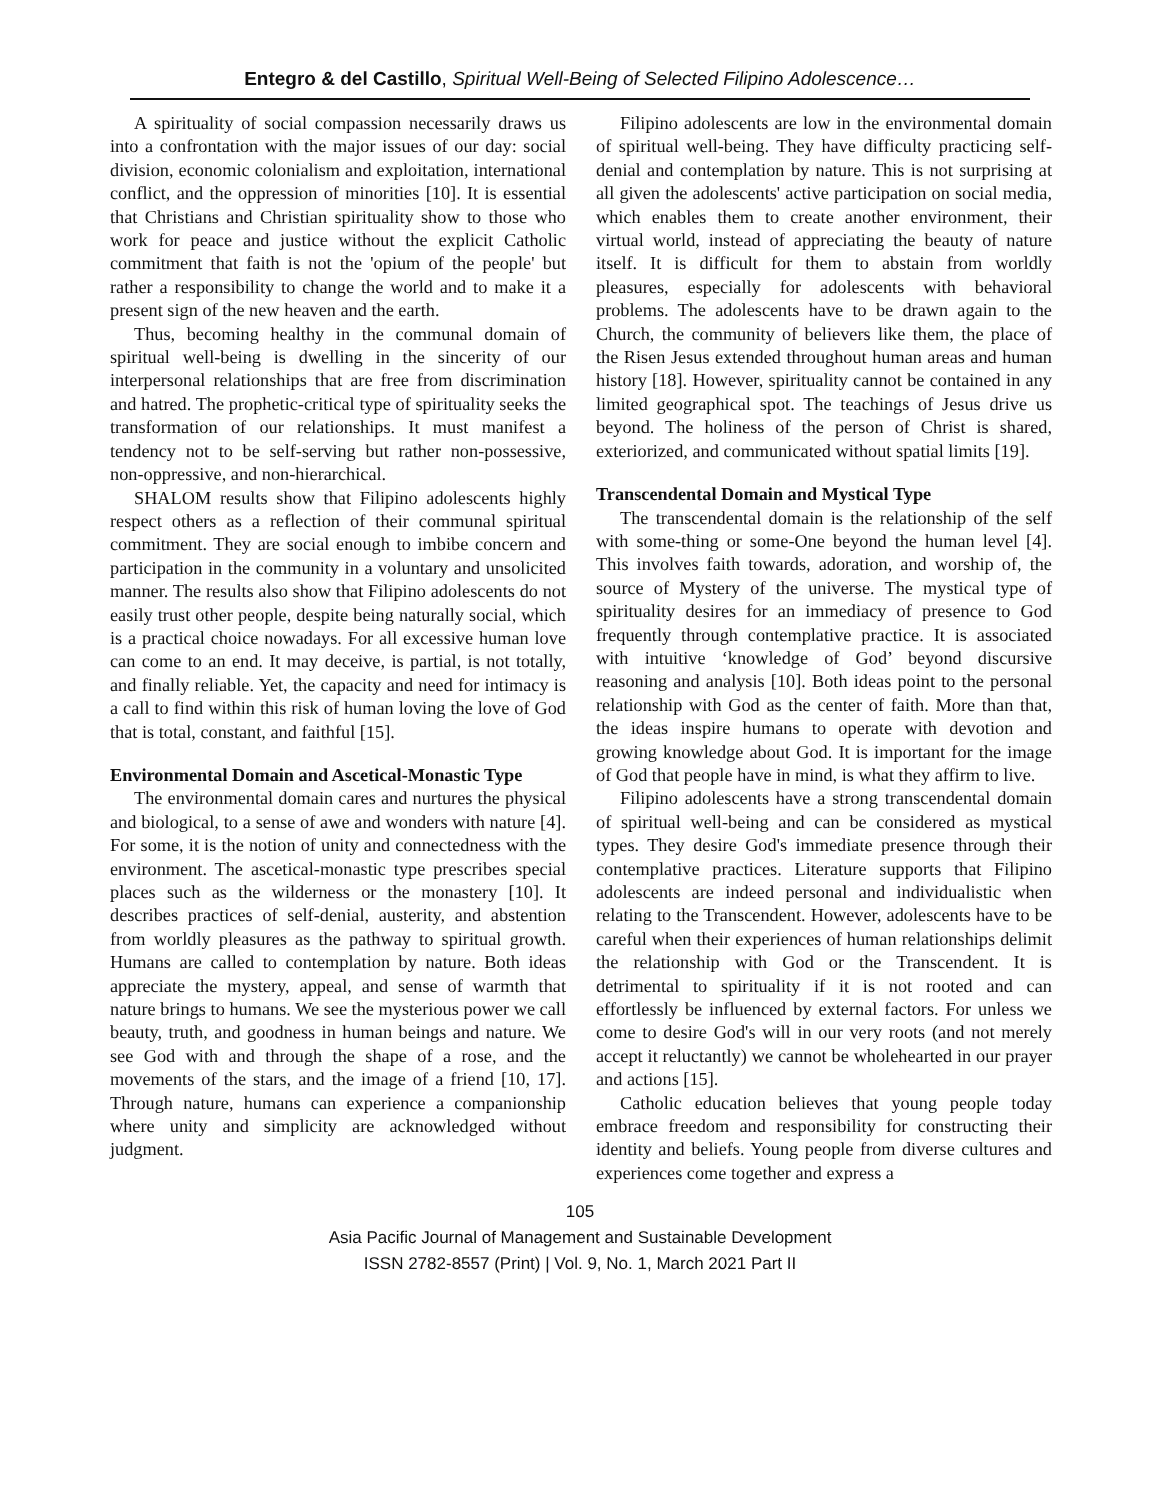Entegro & del Castillo, Spiritual Well-Being of Selected Filipino Adolescence…
A spirituality of social compassion necessarily draws us into a confrontation with the major issues of our day: social division, economic colonialism and exploitation, international conflict, and the oppression of minorities [10]. It is essential that Christians and Christian spirituality show to those who work for peace and justice without the explicit Catholic commitment that faith is not the 'opium of the people' but rather a responsibility to change the world and to make it a present sign of the new heaven and the earth.
Thus, becoming healthy in the communal domain of spiritual well-being is dwelling in the sincerity of our interpersonal relationships that are free from discrimination and hatred. The prophetic-critical type of spirituality seeks the transformation of our relationships. It must manifest a tendency not to be self-serving but rather non-possessive, non-oppressive, and non-hierarchical.
SHALOM results show that Filipino adolescents highly respect others as a reflection of their communal spiritual commitment. They are social enough to imbibe concern and participation in the community in a voluntary and unsolicited manner. The results also show that Filipino adolescents do not easily trust other people, despite being naturally social, which is a practical choice nowadays. For all excessive human love can come to an end. It may deceive, is partial, is not totally, and finally reliable. Yet, the capacity and need for intimacy is a call to find within this risk of human loving the love of God that is total, constant, and faithful [15].
Environmental Domain and Ascetical-Monastic Type
The environmental domain cares and nurtures the physical and biological, to a sense of awe and wonders with nature [4]. For some, it is the notion of unity and connectedness with the environment. The ascetical-monastic type prescribes special places such as the wilderness or the monastery [10]. It describes practices of self-denial, austerity, and abstention from worldly pleasures as the pathway to spiritual growth. Humans are called to contemplation by nature. Both ideas appreciate the mystery, appeal, and sense of warmth that nature brings to humans. We see the mysterious power we call beauty, truth, and goodness in human beings and nature. We see God with and through the shape of a rose, and the movements of the stars, and the image of a friend [10, 17]. Through nature, humans can experience a companionship where unity and simplicity are acknowledged without judgment.
Filipino adolescents are low in the environmental domain of spiritual well-being. They have difficulty practicing self-denial and contemplation by nature. This is not surprising at all given the adolescents' active participation on social media, which enables them to create another environment, their virtual world, instead of appreciating the beauty of nature itself. It is difficult for them to abstain from worldly pleasures, especially for adolescents with behavioral problems. The adolescents have to be drawn again to the Church, the community of believers like them, the place of the Risen Jesus extended throughout human areas and human history [18]. However, spirituality cannot be contained in any limited geographical spot. The teachings of Jesus drive us beyond. The holiness of the person of Christ is shared, exteriorized, and communicated without spatial limits [19].
Transcendental Domain and Mystical Type
The transcendental domain is the relationship of the self with some-thing or some-One beyond the human level [4]. This involves faith towards, adoration, and worship of, the source of Mystery of the universe. The mystical type of spirituality desires for an immediacy of presence to God frequently through contemplative practice. It is associated with intuitive ‘knowledge of God’ beyond discursive reasoning and analysis [10]. Both ideas point to the personal relationship with God as the center of faith. More than that, the ideas inspire humans to operate with devotion and growing knowledge about God. It is important for the image of God that people have in mind, is what they affirm to live.
Filipino adolescents have a strong transcendental domain of spiritual well-being and can be considered as mystical types. They desire God's immediate presence through their contemplative practices. Literature supports that Filipino adolescents are indeed personal and individualistic when relating to the Transcendent. However, adolescents have to be careful when their experiences of human relationships delimit the relationship with God or the Transcendent. It is detrimental to spirituality if it is not rooted and can effortlessly be influenced by external factors. For unless we come to desire God's will in our very roots (and not merely accept it reluctantly) we cannot be wholehearted in our prayer and actions [15].
Catholic education believes that young people today embrace freedom and responsibility for constructing their identity and beliefs. Young people from diverse cultures and experiences come together and express a
105
Asia Pacific Journal of Management and Sustainable Development
ISSN 2782-8557 (Print) | Vol. 9, No. 1, March 2021 Part II